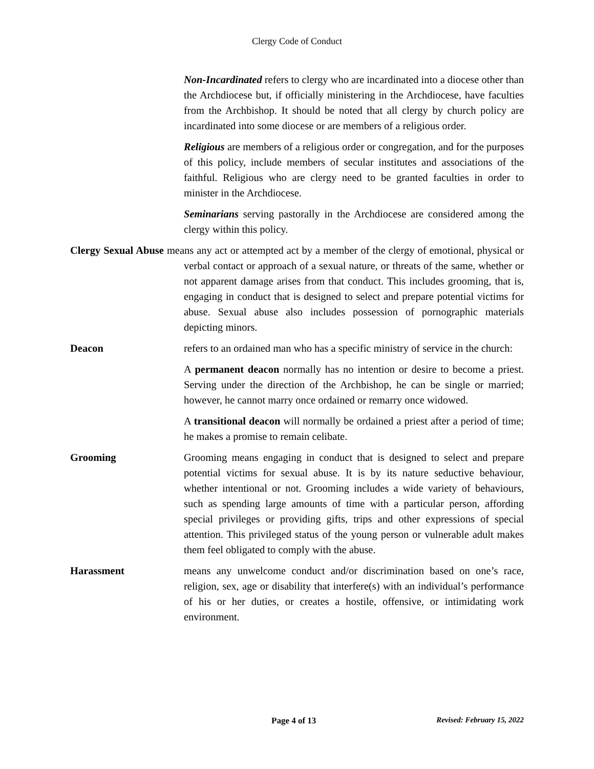Clergy Code of Conduct
Non-Incardinated refers to clergy who are incardinated into a diocese other than the Archdiocese but, if officially ministering in the Archdiocese, have faculties from the Archbishop. It should be noted that all clergy by church policy are incardinated into some diocese or are members of a religious order.
Religious are members of a religious order or congregation, and for the purposes of this policy, include members of secular institutes and associations of the faithful. Religious who are clergy need to be granted faculties in order to minister in the Archdiocese.
Seminarians serving pastorally in the Archdiocese are considered among the clergy within this policy.
Clergy Sexual Abuse means any act or attempted act by a member of the clergy of emotional, physical or verbal contact or approach of a sexual nature, or threats of the same, whether or not apparent damage arises from that conduct. This includes grooming, that is, engaging in conduct that is designed to select and prepare potential victims for abuse. Sexual abuse also includes possession of pornographic materials depicting minors.
Deacon refers to an ordained man who has a specific ministry of service in the church:
A permanent deacon normally has no intention or desire to become a priest. Serving under the direction of the Archbishop, he can be single or married; however, he cannot marry once ordained or remarry once widowed.
A transitional deacon will normally be ordained a priest after a period of time; he makes a promise to remain celibate.
Grooming Grooming means engaging in conduct that is designed to select and prepare potential victims for sexual abuse. It is by its nature seductive behaviour, whether intentional or not. Grooming includes a wide variety of behaviours, such as spending large amounts of time with a particular person, affording special privileges or providing gifts, trips and other expressions of special attention. This privileged status of the young person or vulnerable adult makes them feel obligated to comply with the abuse.
Harassment means any unwelcome conduct and/or discrimination based on one’s race, religion, sex, age or disability that interfere(s) with an individual’s performance of his or her duties, or creates a hostile, offensive, or intimidating work environment.
Page 4 of 13 Revised: February 15, 2022